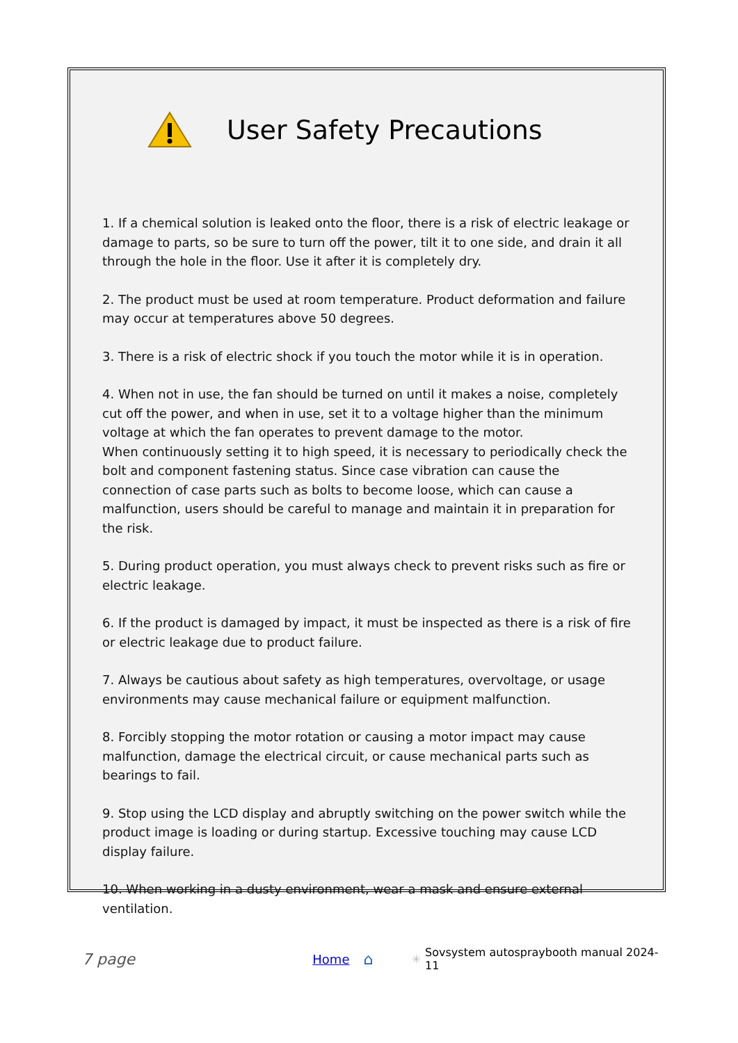User Safety Precautions
1. If a chemical solution is leaked onto the floor, there is a risk of electric leakage or damage to parts, so be sure to turn off the power, tilt it to one side, and drain it all through the hole in the floor. Use it after it is completely dry.
2. The product must be used at room temperature. Product deformation and failure may occur at temperatures above 50 degrees.
3. There is a risk of electric shock if you touch the motor while it is in operation.
4. When not in use, the fan should be turned on until it makes a noise, completely cut off the power, and when in use, set it to a voltage higher than the minimum voltage at which the fan operates to prevent damage to the motor.
When continuously setting it to high speed, it is necessary to periodically check the bolt and component fastening status. Since case vibration can cause the connection of case parts such as bolts to become loose, which can cause a malfunction, users should be careful to manage and maintain it in preparation for the risk.
5. During product operation, you must always check to prevent risks such as fire or electric leakage.
6. If the product is damaged by impact, it must be inspected as there is a risk of fire or electric leakage due to product failure.
7. Always be cautious about safety as high temperatures, overvoltage, or usage environments may cause mechanical failure or equipment malfunction.
8. Forcibly stopping the motor rotation or causing a motor impact may cause malfunction, damage the electrical circuit, or cause mechanical parts such as bearings to fail.
9. Stop using the LCD display and abruptly switching on the power switch while the product image is loading or during startup. Excessive touching may cause LCD display failure.
10. When working in a dusty environment, wear a mask and ensure external ventilation.
7 page Home ⌂ ✳ Sovsystem autospraybooth manual 2024-11